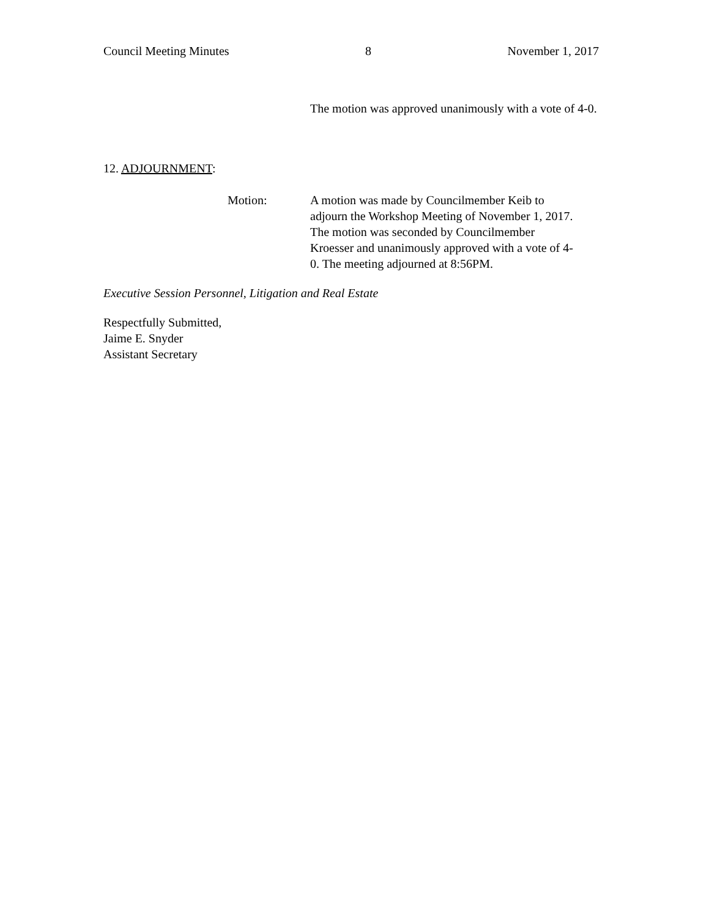Council Meeting Minutes 8 November 1, 2017
The motion was approved unanimously with a vote of 4-0.
12. ADJOURNMENT:
Motion: A motion was made by Councilmember Keib to adjourn the Workshop Meeting of November 1, 2017. The motion was seconded by Councilmember Kroesser and unanimously approved with a vote of 4-0. The meeting adjourned at 8:56PM.
Executive Session Personnel, Litigation and Real Estate
Respectfully Submitted,
Jaime E. Snyder
Assistant Secretary